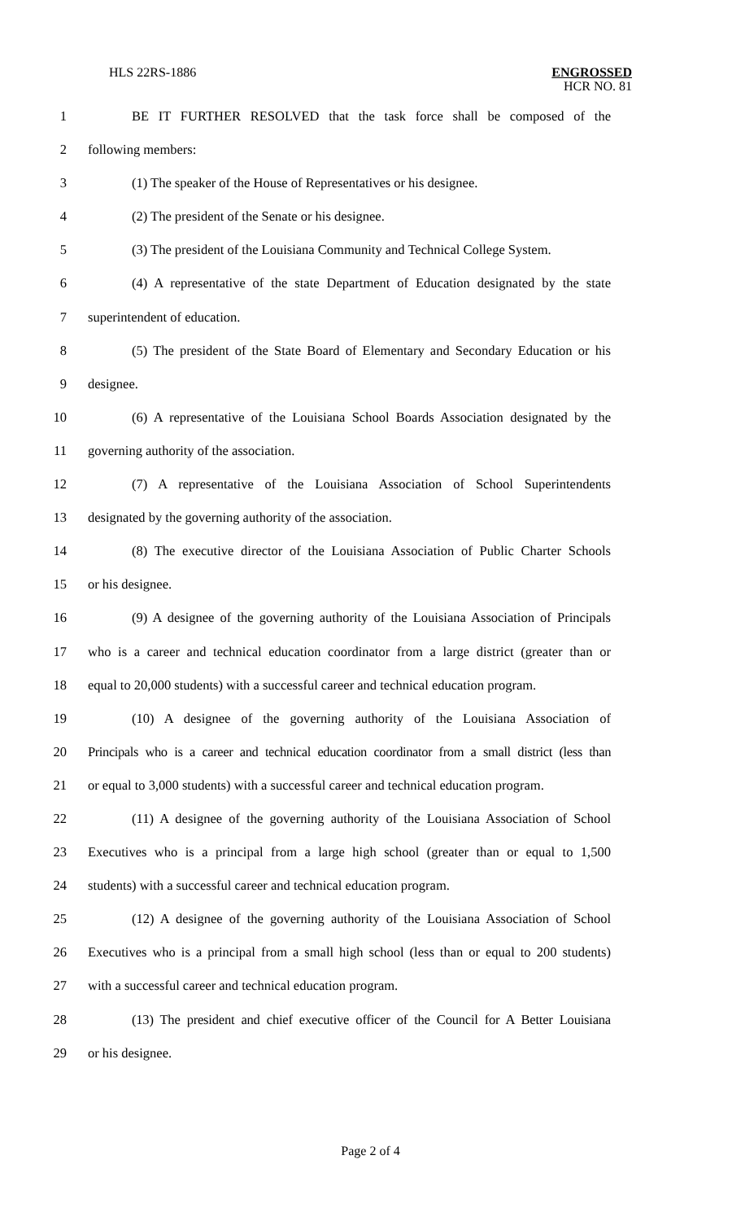HLS 22RS-1886 ENGROSSED
HCR NO. 81
1 BE IT FURTHER RESOLVED that the task force shall be composed of the
2 following members:
3 (1) The speaker of the House of Representatives or his designee.
4 (2) The president of the Senate or his designee.
5 (3) The president of the Louisiana Community and Technical College System.
6 (4) A representative of the state Department of Education designated by the state
7 superintendent of education.
8 (5) The president of the State Board of Elementary and Secondary Education or his
9 designee.
10 (6) A representative of the Louisiana School Boards Association designated by the
11 governing authority of the association.
12 (7) A representative of the Louisiana Association of School Superintendents
13 designated by the governing authority of the association.
14 (8) The executive director of the Louisiana Association of Public Charter Schools
15 or his designee.
16 (9) A designee of the governing authority of the Louisiana Association of Principals
17 who is a career and technical education coordinator from a large district (greater than or
18 equal to 20,000 students) with a successful career and technical education program.
19 (10) A designee of the governing authority of the Louisiana Association of
20 Principals who is a career and technical education coordinator from a small district (less than
21 or equal to 3,000 students) with a successful career and technical education program.
22 (11) A designee of the governing authority of the Louisiana Association of School
23 Executives who is a principal from a large high school (greater than or equal to 1,500
24 students) with a successful career and technical education program.
25 (12) A designee of the governing authority of the Louisiana Association of School
26 Executives who is a principal from a small high school (less than or equal to 200 students)
27 with a successful career and technical education program.
28 (13) The president and chief executive officer of the Council for A Better Louisiana
29 or his designee.
Page 2 of 4